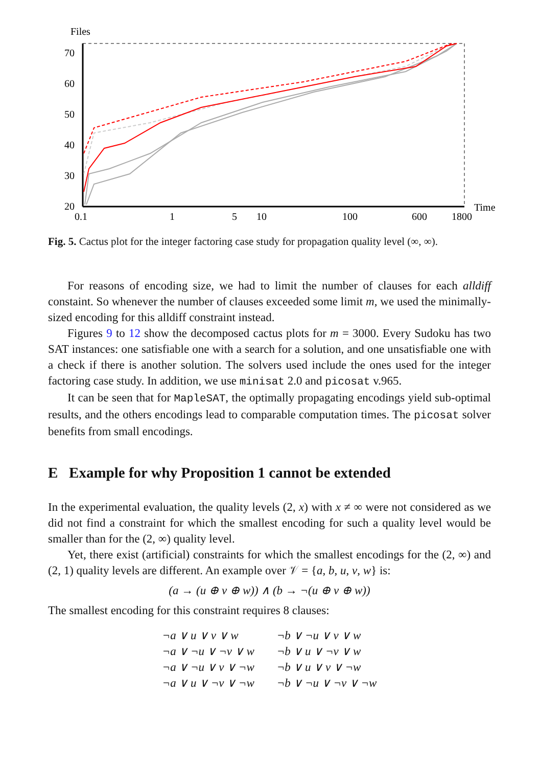Files
70
60
50
40
30
20
0.1
1
5
10
100
600
1800
Time
Fig. 5. Cactus plot for the integer factoring case study for propagation quality level (∞, ∞).
For reasons of encoding size, we had to limit the number of clauses for each alldiff constaint. So whenever the number of clauses exceeded some limit m, we used the minimally-sized encoding for this alldiff constraint instead.
Figures 9 to 12 show the decomposed cactus plots for m = 3000. Every Sudoku has two SAT instances: one satisfiable one with a search for a solution, and one unsatisfiable one with a check if there is another solution. The solvers used include the ones used for the integer factoring case study. In addition, we use minisat 2.0 and picosat v.965.
It can be seen that for MapleSAT, the optimally propagating encodings yield sub-optimal results, and the others encodings lead to comparable computation times. The picosat solver benefits from small encodings.
E Example for why Proposition 1 cannot be extended
In the experimental evaluation, the quality levels (2, x) with x ≠ ∞ were not considered as we did not find a constraint for which the smallest encoding for such a quality level would be smaller than for the (2, ∞) quality level.
Yet, there exist (artificial) constraints for which the smallest encodings for the (2, ∞) and (2, 1) quality levels are different. An example over 𝒱 = {a, b, u, v, w} is:
(a → (u ⊕ v ⊕ w)) ∧ (b → ¬(u ⊕ v ⊕ w))
The smallest encoding for this constraint requires 8 clauses:
| ¬a ∨ u ∨ v ∨ w | ¬b ∨ ¬u ∨ v ∨ w |
| ¬a ∨ ¬u ∨ ¬v ∨ w | ¬b ∨ u ∨ ¬v ∨ w |
| ¬a ∨ ¬u ∨ v ∨ ¬w | ¬b ∨ u ∨ v ∨ ¬w |
| ¬a ∨ u ∨ ¬v ∨ ¬w | ¬b ∨ ¬u ∨ ¬v ∨ ¬w |